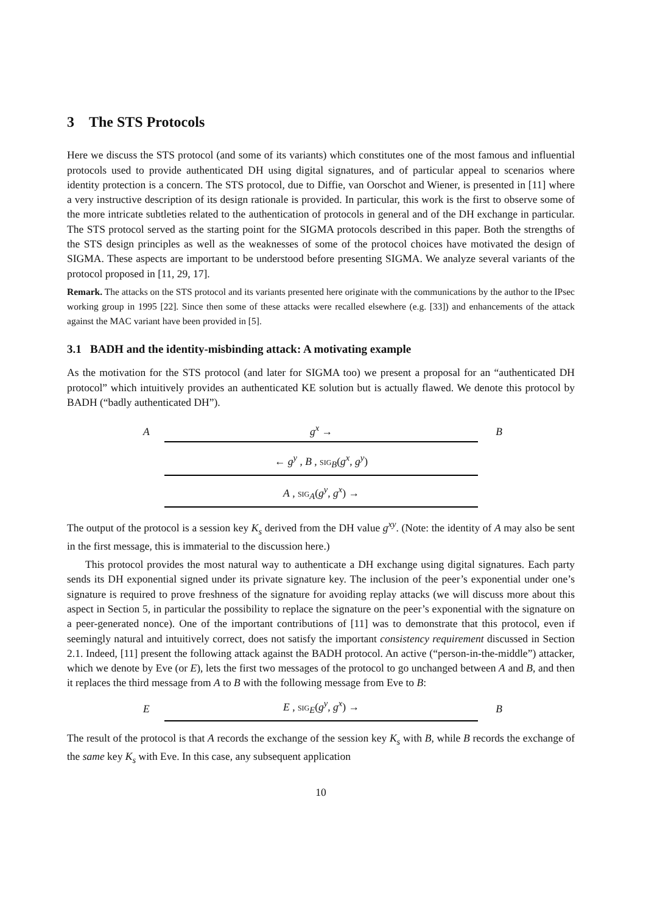3 The STS Protocols
Here we discuss the STS protocol (and some of its variants) which constitutes one of the most famous and influential protocols used to provide authenticated DH using digital signatures, and of particular appeal to scenarios where identity protection is a concern. The STS protocol, due to Diffie, van Oorschot and Wiener, is presented in [11] where a very instructive description of its design rationale is provided. In particular, this work is the first to observe some of the more intricate subtleties related to the authentication of protocols in general and of the DH exchange in particular. The STS protocol served as the starting point for the SIGMA protocols described in this paper. Both the strengths of the STS design principles as well as the weaknesses of some of the protocol choices have motivated the design of SIGMA. These aspects are important to be understood before presenting SIGMA. We analyze several variants of the protocol proposed in [11, 29, 17].
Remark. The attacks on the STS protocol and its variants presented here originate with the communications by the author to the IPsec working group in 1995 [22]. Since then some of these attacks were recalled elsewhere (e.g. [33]) and enhancements of the attack against the MAC variant have been provided in [5].
3.1 BADH and the identity-misbinding attack: A motivating example
As the motivation for the STS protocol (and later for SIGMA too) we present a proposal for an “authenticated DH protocol” which intuitively provides an authenticated KE solution but is actually flawed. We denote this protocol by BADH (“badly authenticated DH”).
Ag<sup>x</sup> → B
← g<sup>y</sup> , B , sig<sub>B</sub>(g<sup>x</sup>, g<sup>y</sup>)
A , sig<sub>A</sub>(g<sup>y</sup>, g<sup>x</sup>) →
The output of the protocol is a session key K<sub>s</sub> derived from the DH value g<sup>xy</sup>. (Note: the identity of A may also be sent in the first message, this is immaterial to the discussion here.)
This protocol provides the most natural way to authenticate a DH exchange using digital signatures. Each party sends its DH exponential signed under its private signature key. The inclusion of the peer’s exponential under one’s signature is required to prove freshness of the signature for avoiding replay attacks (we will discuss more about this aspect in Section 5, in particular the possibility to replace the signature on the peer’s exponential with the signature on a peer-generated nonce). One of the important contributions of [11] was to demonstrate that this protocol, even if seemingly natural and intuitively correct, does not satisfy the important consistency requirement discussed in Section 2.1. Indeed, [11] present the following attack against the BADH protocol. An active (“person-in-the-middle”) attacker, which we denote by Eve (or E), lets the first two messages of the protocol to go unchanged between A and B, and then it replaces the third message from A to B with the following message from Eve to B:
E E , sig<sub>E</sub>(g<sup>y</sup>, g<sup>x</sup>) → B
The result of the protocol is that A records the exchange of the session key K<sub>s</sub> with B, while B records the exchange of the same key K<sub>s</sub> with Eve. In this case, any subsequent application
10